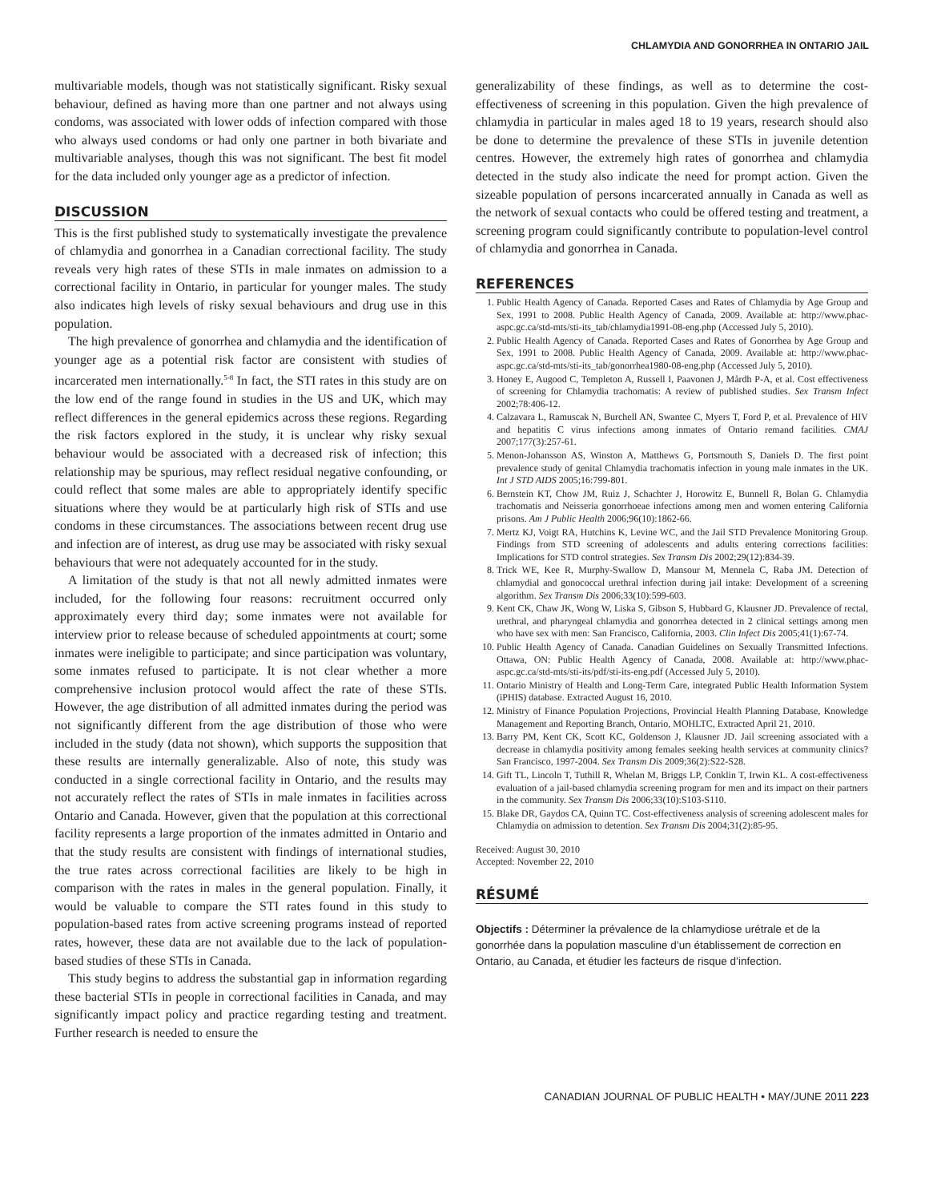CHLAMYDIA AND GONORRHEA IN ONTARIO JAIL
multivariable models, though was not statistically significant. Risky sexual behaviour, defined as having more than one partner and not always using condoms, was associated with lower odds of infection compared with those who always used condoms or had only one partner in both bivariate and multivariable analyses, though this was not significant. The best fit model for the data included only younger age as a predictor of infection.
DISCUSSION
This is the first published study to systematically investigate the prevalence of chlamydia and gonorrhea in a Canadian correctional facility. The study reveals very high rates of these STIs in male inmates on admission to a correctional facility in Ontario, in particular for younger males. The study also indicates high levels of risky sexual behaviours and drug use in this population.
The high prevalence of gonorrhea and chlamydia and the identification of younger age as a potential risk factor are consistent with studies of incarcerated men internationally.<sup>5-8</sup> In fact, the STI rates in this study are on the low end of the range found in studies in the US and UK, which may reflect differences in the general epidemics across these regions. Regarding the risk factors explored in the study, it is unclear why risky sexual behaviour would be associated with a decreased risk of infection; this relationship may be spurious, may reflect residual negative confounding, or could reflect that some males are able to appropriately identify specific situations where they would be at particularly high risk of STIs and use condoms in these circumstances. The associations between recent drug use and infection are of interest, as drug use may be associated with risky sexual behaviours that were not adequately accounted for in the study.
A limitation of the study is that not all newly admitted inmates were included, for the following four reasons: recruitment occurred only approximately every third day; some inmates were not available for interview prior to release because of scheduled appointments at court; some inmates were ineligible to participate; and since participation was voluntary, some inmates refused to participate. It is not clear whether a more comprehensive inclusion protocol would affect the rate of these STIs. However, the age distribution of all admitted inmates during the period was not significantly different from the age distribution of those who were included in the study (data not shown), which supports the supposition that these results are internally generalizable. Also of note, this study was conducted in a single correctional facility in Ontario, and the results may not accurately reflect the rates of STIs in male inmates in facilities across Ontario and Canada. However, given that the population at this correctional facility represents a large proportion of the inmates admitted in Ontario and that the study results are consistent with findings of international studies, the true rates across correctional facilities are likely to be high in comparison with the rates in males in the general population. Finally, it would be valuable to compare the STI rates found in this study to population-based rates from active screening programs instead of reported rates, however, these data are not available due to the lack of population-based studies of these STIs in Canada.
This study begins to address the substantial gap in information regarding these bacterial STIs in people in correctional facilities in Canada, and may significantly impact policy and practice regarding testing and treatment. Further research is needed to ensure the
generalizability of these findings, as well as to determine the cost-effectiveness of screening in this population. Given the high prevalence of chlamydia in particular in males aged 18 to 19 years, research should also be done to determine the prevalence of these STIs in juvenile detention centres. However, the extremely high rates of gonorrhea and chlamydia detected in the study also indicate the need for prompt action. Given the sizeable population of persons incarcerated annually in Canada as well as the network of sexual contacts who could be offered testing and treatment, a screening program could significantly contribute to population-level control of chlamydia and gonorrhea in Canada.
REFERENCES
1. Public Health Agency of Canada. Reported Cases and Rates of Chlamydia by Age Group and Sex, 1991 to 2008. Public Health Agency of Canada, 2009. Available at: http://www.phac-aspc.gc.ca/std-mts/sti-its_tab/chlamydia1991-08-eng.php (Accessed July 5, 2010).
2. Public Health Agency of Canada. Reported Cases and Rates of Gonorrhea by Age Group and Sex, 1991 to 2008. Public Health Agency of Canada, 2009. Available at: http://www.phac-aspc.gc.ca/std-mts/sti-its_tab/gonorrhea1980-08-eng.php (Accessed July 5, 2010).
3. Honey E, Augood C, Templeton A, Russell I, Paavonen J, Mårdh P-A, et al. Cost effectiveness of screening for Chlamydia trachomatis: A review of published studies. Sex Transm Infect 2002;78:406-12.
4. Calzavara L, Ramuscak N, Burchell AN, Swantee C, Myers T, Ford P, et al. Prevalence of HIV and hepatitis C virus infections among inmates of Ontario remand facilities. CMAJ 2007;177(3):257-61.
5. Menon-Johansson AS, Winston A, Matthews G, Portsmouth S, Daniels D. The first point prevalence study of genital Chlamydia trachomatis infection in young male inmates in the UK. Int J STD AIDS 2005;16:799-801.
6. Bernstein KT, Chow JM, Ruiz J, Schachter J, Horowitz E, Bunnell R, Bolan G. Chlamydia trachomatis and Neisseria gonorrhoeae infections among men and women entering California prisons. Am J Public Health 2006;96(10):1862-66.
7. Mertz KJ, Voigt RA, Hutchins K, Levine WC, and the Jail STD Prevalence Monitoring Group. Findings from STD screening of adolescents and adults entering corrections facilities: Implications for STD control strategies. Sex Transm Dis 2002;29(12):834-39.
8. Trick WE, Kee R, Murphy-Swallow D, Mansour M, Mennela C, Raba JM. Detection of chlamydial and gonococcal urethral infection during jail intake: Development of a screening algorithm. Sex Transm Dis 2006;33(10):599-603.
9. Kent CK, Chaw JK, Wong W, Liska S, Gibson S, Hubbard G, Klausner JD. Prevalence of rectal, urethral, and pharyngeal chlamydia and gonorrhea detected in 2 clinical settings among men who have sex with men: San Francisco, California, 2003. Clin Infect Dis 2005;41(1):67-74.
10. Public Health Agency of Canada. Canadian Guidelines on Sexually Transmitted Infections. Ottawa, ON: Public Health Agency of Canada, 2008. Available at: http://www.phac-aspc.gc.ca/std-mts/sti-its/pdf/sti-its-eng.pdf (Accessed July 5, 2010).
11. Ontario Ministry of Health and Long-Term Care, integrated Public Health Information System (iPHIS) database. Extracted August 16, 2010.
12. Ministry of Finance Population Projections, Provincial Health Planning Database, Knowledge Management and Reporting Branch, Ontario, MOHLTC, Extracted April 21, 2010.
13. Barry PM, Kent CK, Scott KC, Goldenson J, Klausner JD. Jail screening associated with a decrease in chlamydia positivity among females seeking health services at community clinics? San Francisco, 1997-2004. Sex Transm Dis 2009;36(2):S22-S28.
14. Gift TL, Lincoln T, Tuthill R, Whelan M, Briggs LP, Conklin T, Irwin KL. A cost-effectiveness evaluation of a jail-based chlamydia screening program for men and its impact on their partners in the community. Sex Transm Dis 2006;33(10):S103-S110.
15. Blake DR, Gaydos CA, Quinn TC. Cost-effectiveness analysis of screening adolescent males for Chlamydia on admission to detention. Sex Transm Dis 2004;31(2):85-95.
Received: August 30, 2010
Accepted: November 22, 2010
RÉSUMÉ
Objectifs : Déterminer la prévalence de la chlamydiose urétrale et de la gonorrhée dans la population masculine d’un établissement de correction en Ontario, au Canada, et étudier les facteurs de risque d’infection.
CANADIAN JOURNAL OF PUBLIC HEALTH • MAY/JUNE 2011 223